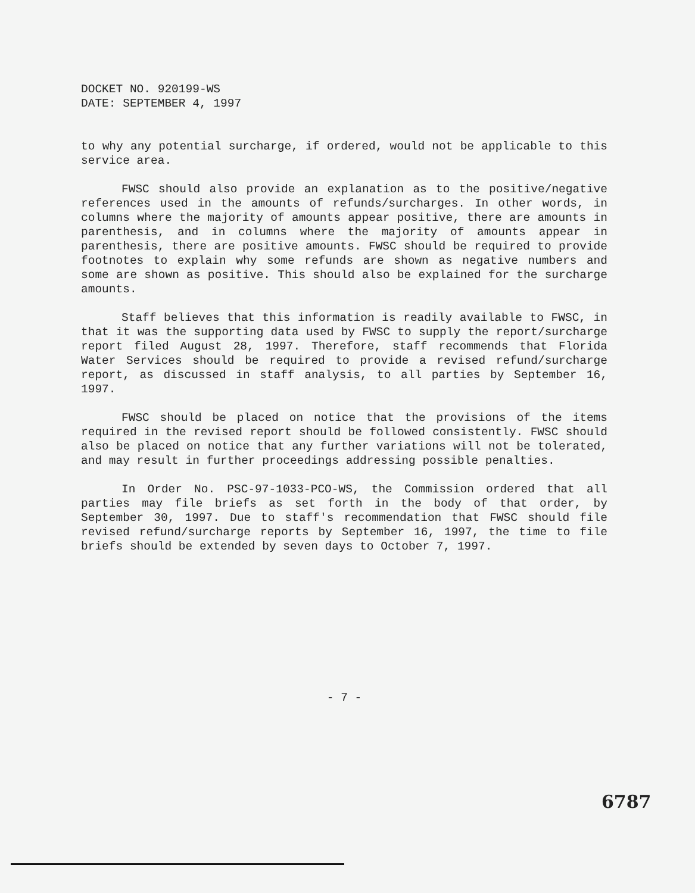DOCKET NO. 920199-WS
DATE: SEPTEMBER 4, 1997
to why any potential surcharge, if ordered, would not be applicable to this service area.
FWSC should also provide an explanation as to the positive/negative references used in the amounts of refunds/surcharges. In other words, in columns where the majority of amounts appear positive, there are amounts in parenthesis, and in columns where the majority of amounts appear in parenthesis, there are positive amounts. FWSC should be required to provide footnotes to explain why some refunds are shown as negative numbers and some are shown as positive. This should also be explained for the surcharge amounts.
Staff believes that this information is readily available to FWSC, in that it was the supporting data used by FWSC to supply the report/surcharge report filed August 28, 1997. Therefore, staff recommends that Florida Water Services should be required to provide a revised refund/surcharge report, as discussed in staff analysis, to all parties by September 16, 1997.
FWSC should be placed on notice that the provisions of the items required in the revised report should be followed consistently. FWSC should also be placed on notice that any further variations will not be tolerated, and may result in further proceedings addressing possible penalties.
In Order No. PSC-97-1033-PCO-WS, the Commission ordered that all parties may file briefs as set forth in the body of that order, by September 30, 1997. Due to staff's recommendation that FWSC should file revised refund/surcharge reports by September 16, 1997, the time to file briefs should be extended by seven days to October 7, 1997.
- 7 -
6787